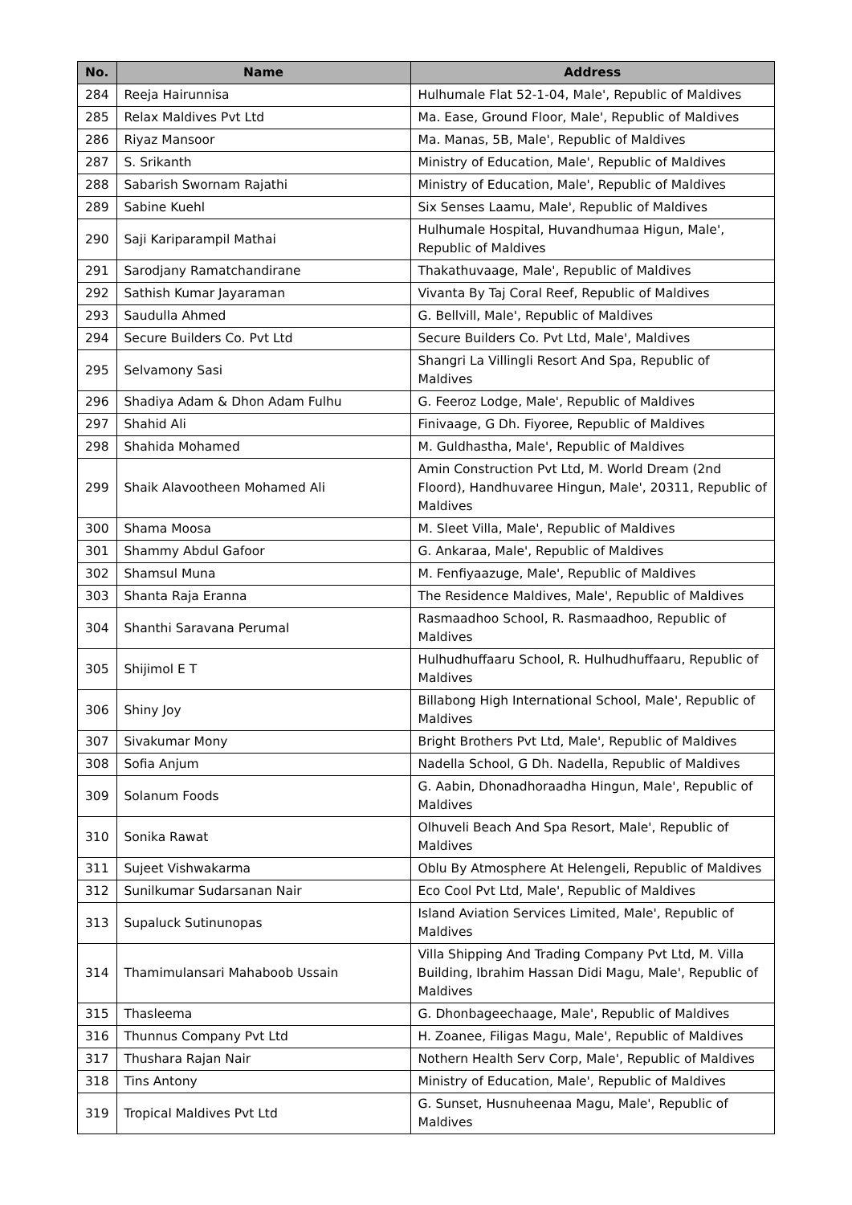| No. | Name | Address |
| --- | --- | --- |
| 284 | Reeja Hairunnisa | Hulhumale Flat 52-1-04, Male', Republic of Maldives |
| 285 | Relax Maldives Pvt Ltd | Ma. Ease, Ground Floor, Male', Republic of Maldives |
| 286 | Riyaz Mansoor | Ma. Manas, 5B, Male', Republic of Maldives |
| 287 | S. Srikanth | Ministry of Education, Male', Republic of Maldives |
| 288 | Sabarish Swornam Rajathi | Ministry of Education, Male', Republic of Maldives |
| 289 | Sabine Kuehl | Six Senses Laamu, Male', Republic of Maldives |
| 290 | Saji Kariparampil Mathai | Hulhumale Hospital, Huvandhumaa Higun, Male', Republic of Maldives |
| 291 | Sarodjany Ramatchandirane | Thakathuvaage, Male', Republic of Maldives |
| 292 | Sathish Kumar Jayaraman | Vivanta By Taj Coral Reef, Republic of Maldives |
| 293 | Saudulla Ahmed | G. Bellvill, Male', Republic of Maldives |
| 294 | Secure Builders Co. Pvt Ltd | Secure Builders Co. Pvt Ltd, Male', Maldives |
| 295 | Selvamony Sasi | Shangri La Villingli Resort And Spa, Republic of Maldives |
| 296 | Shadiya Adam & Dhon Adam Fulhu | G. Feeroz Lodge, Male', Republic of Maldives |
| 297 | Shahid Ali | Finivaage, G Dh. Fiyoree, Republic of Maldives |
| 298 | Shahida Mohamed | M. Guldhastha, Male', Republic of Maldives |
| 299 | Shaik Alavootheen Mohamed Ali | Amin Construction Pvt Ltd, M. World Dream (2nd Floord), Handhuvaree Hingun, Male', 20311, Republic of Maldives |
| 300 | Shama Moosa | M. Sleet Villa, Male', Republic of Maldives |
| 301 | Shammy Abdul Gafoor | G. Ankaraa, Male', Republic of Maldives |
| 302 | Shamsul Muna | M. Fenfiyaazuge, Male', Republic of Maldives |
| 303 | Shanta Raja Eranna | The Residence Maldives, Male', Republic of Maldives |
| 304 | Shanthi Saravana Perumal | Rasmaadhoo School, R. Rasmaadhoo, Republic of Maldives |
| 305 | Shijimol E T | Hulhudhuffaaru School, R. Hulhudhuffaaru, Republic of Maldives |
| 306 | Shiny Joy | Billabong High International School, Male', Republic of Maldives |
| 307 | Sivakumar Mony | Bright Brothers Pvt Ltd, Male', Republic of Maldives |
| 308 | Sofia Anjum | Nadella School, G Dh. Nadella, Republic of Maldives |
| 309 | Solanum Foods | G. Aabin, Dhonadhoraadha Hingun, Male', Republic of Maldives |
| 310 | Sonika Rawat | Olhuveli Beach And Spa Resort, Male', Republic of Maldives |
| 311 | Sujeet Vishwakarma | Oblu By Atmosphere At Helengeli, Republic of Maldives |
| 312 | Sunilkumar Sudarsanan Nair | Eco Cool Pvt Ltd, Male', Republic of Maldives |
| 313 | Supaluck Sutinunopas | Island Aviation Services Limited, Male', Republic of Maldives |
| 314 | Thamimulansari Mahaboob Ussain | Villa Shipping And Trading Company Pvt Ltd, M. Villa Building, Ibrahim Hassan Didi Magu, Male', Republic of Maldives |
| 315 | Thasleema | G. Dhonbageechaage, Male', Republic of Maldives |
| 316 | Thunnus Company Pvt Ltd | H. Zoanee, Filigas Magu, Male', Republic of Maldives |
| 317 | Thushara Rajan Nair | Nothern Health Serv Corp, Male', Republic of Maldives |
| 318 | Tins Antony | Ministry of Education, Male', Republic of Maldives |
| 319 | Tropical Maldives Pvt Ltd | G. Sunset, Husnuheenaa Magu, Male', Republic of Maldives |